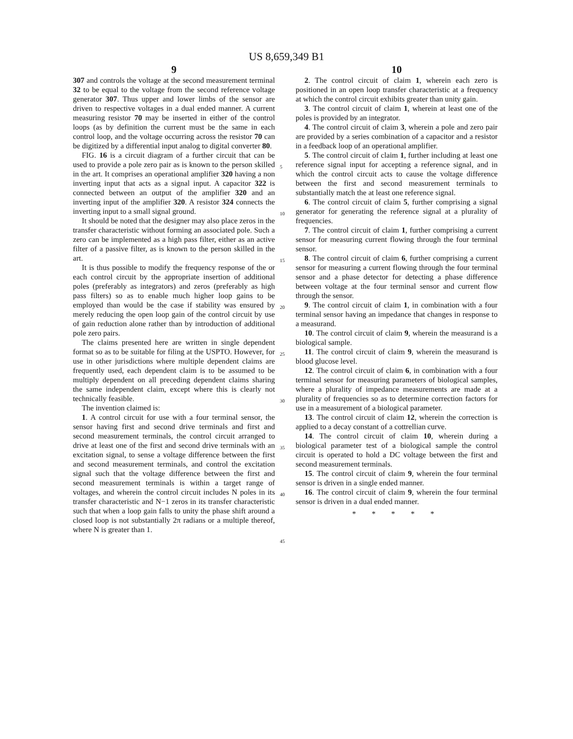US 8,659,349 B1
9
307 and controls the voltage at the second measurement terminal 32 to be equal to the voltage from the second reference voltage generator 307. Thus upper and lower limbs of the sensor are driven to respective voltages in a dual ended manner. A current measuring resistor 70 may be inserted in either of the control loops (as by definition the current must be the same in each control loop, and the voltage occurring across the resistor 70 can be digitized by a differential input analog to digital converter 80.
FIG. 16 is a circuit diagram of a further circuit that can be used to provide a pole zero pair as is known to the person skilled in the art. It comprises an operational amplifier 320 having a non inverting input that acts as a signal input. A capacitor 322 is connected between an output of the amplifier 320 and an inverting input of the amplifier 320. A resistor 324 connects the inverting input to a small signal ground.
It should be noted that the designer may also place zeros in the transfer characteristic without forming an associated pole. Such a zero can be implemented as a high pass filter, either as an active filter of a passive filter, as is known to the person skilled in the art.
It is thus possible to modify the frequency response of the or each control circuit by the appropriate insertion of additional poles (preferably as integrators) and zeros (preferably as high pass filters) so as to enable much higher loop gains to be employed than would be the case if stability was ensured by merely reducing the open loop gain of the control circuit by use of gain reduction alone rather than by introduction of additional pole zero pairs.
The claims presented here are written in single dependent format so as to be suitable for filing at the USPTO. However, for use in other jurisdictions where multiple dependent claims are frequently used, each dependent claim is to be assumed to be multiply dependent on all preceding dependent claims sharing the same independent claim, except where this is clearly not technically feasible.
The invention claimed is:
1. A control circuit for use with a four terminal sensor, the sensor having first and second drive terminals and first and second measurement terminals, the control circuit arranged to drive at least one of the first and second drive terminals with an excitation signal, to sense a voltage difference between the first and second measurement terminals, and control the excitation signal such that the voltage difference between the first and second measurement terminals is within a target range of voltages, and wherein the control circuit includes N poles in its transfer characteristic and N−1 zeros in its transfer characteristic such that when a loop gain falls to unity the phase shift around a closed loop is not substantially 2π radians or a multiple thereof, where N is greater than 1.
5
10
15
20
25
30
35
40
45
10
2. The control circuit of claim 1, wherein each zero is positioned in an open loop transfer characteristic at a frequency at which the control circuit exhibits greater than unity gain.
3. The control circuit of claim 1, wherein at least one of the poles is provided by an integrator.
4. The control circuit of claim 3, wherein a pole and zero pair are provided by a series combination of a capacitor and a resistor in a feedback loop of an operational amplifier.
5. The control circuit of claim 1, further including at least one reference signal input for accepting a reference signal, and in which the control circuit acts to cause the voltage difference between the first and second measurement terminals to substantially match the at least one reference signal.
6. The control circuit of claim 5, further comprising a signal generator for generating the reference signal at a plurality of frequencies.
7. The control circuit of claim 1, further comprising a current sensor for measuring current flowing through the four terminal sensor.
8. The control circuit of claim 6, further comprising a current sensor for measuring a current flowing through the four terminal sensor and a phase detector for detecting a phase difference between voltage at the four terminal sensor and current flow through the sensor.
9. The control circuit of claim 1, in combination with a four terminal sensor having an impedance that changes in response to a measurand.
10. The control circuit of claim 9, wherein the measurand is a biological sample.
11. The control circuit of claim 9, wherein the measurand is blood glucose level.
12. The control circuit of claim 6, in combination with a four terminal sensor for measuring parameters of biological samples, where a plurality of impedance measurements are made at a plurality of frequencies so as to determine correction factors for use in a measurement of a biological parameter.
13. The control circuit of claim 12, wherein the correction is applied to a decay constant of a cottrellian curve.
14. The control circuit of claim 10, wherein during a biological parameter test of a biological sample the control circuit is operated to hold a DC voltage between the first and second measurement terminals.
15. The control circuit of claim 9, wherein the four terminal sensor is driven in a single ended manner.
16. The control circuit of claim 9, wherein the four terminal sensor is driven in a dual ended manner.
* * * * *